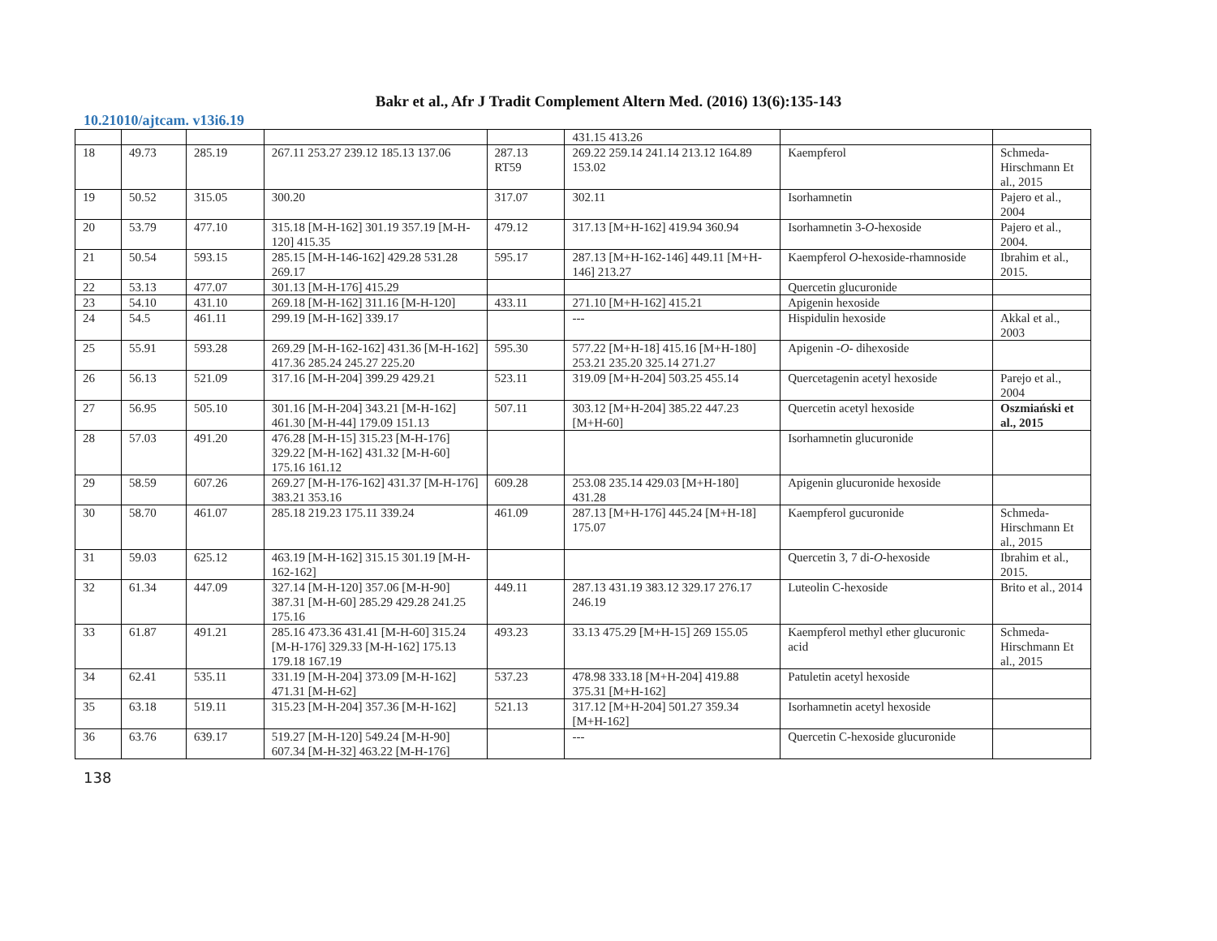Bakr et al., Afr J Tradit Complement Altern Med. (2016) 13(6):135-143
10.21010/ajtcam. v13i6.19
| | | | | | 431.15 413.26 | | |
| 18 | 49.73 | 285.19 | 267.11 253.27 239.12 185.13 137.06 | 287.13 RT59 | 269.22 259.14 241.14 213.12 164.89 153.02 | Kaempferol | Schmeda-Hirschmann Et al., 2015 |
| 19 | 50.52 | 315.05 | 300.20 | 317.07 | 302.11 | Isorhamnetin | Pajero et al., 2004 |
| 20 | 53.79 | 477.10 | 315.18 [M-H-162] 301.19 357.19 [M-H-120] 415.35 | 479.12 | 317.13 [M+H-162] 419.94 360.94 | Isorhamnetin 3- O -hexoside | Pajero et al., 2004. |
| 21 | 50.54 | 593.15 | 285.15 [M-H-146-162] 429.28 531.28 269.17 | 595.17 | 287.13 [M+H-162-146] 449.11 [M+H-146] 213.27 | Kaempferol O -hexoside-rhamnoside | Ibrahim et al., 2015. |
| 22 | 53.13 | 477.07 | 301.13 [M-H-176] 415.29 | | | Quercetin glucuronide | |
| 23 | 54.10 | 431.10 | 269.18 [M-H-162] 311.16 [M-H-120] | 433.11 | 271.10 [M+H-162] 415.21 | Apigenin hexoside | |
| 24 | 54.5 | 461.11 | 299.19 [M-H-162] 339.17 | | --- | Hispidulin hexoside | Akkal et al., 2003 |
| 25 | 55.91 | 593.28 | 269.29 [M-H-162-162] 431.36 [M-H-162] 417.36 285.24 245.27 225.20 | 595.30 | 577.22 [M+H-18] 415.16 [M+H-180] 253.21 235.20 325.14 271.27 | Apigenin - O - dihexoside | |
| 26 | 56.13 | 521.09 | 317.16 [M-H-204] 399.29 429.21 | 523.11 | 319.09 [M+H-204] 503.25 455.14 | Quercetagenin acetyl hexoside | Parejo et al., 2004 |
| 27 | 56.95 | 505.10 | 301.16 [M-H-204] 343.21 [M-H-162] 461.30 [M-H-44] 179.09 151.13 | 507.11 | 303.12 [M+H-204] 385.22 447.23 [M+H-60] | Quercetin acetyl hexoside | Oszmiański et al., 2015 |
| 28 | 57.03 | 491.20 | 476.28 [M-H-15] 315.23 [M-H-176] 329.22 [M-H-162] 431.32 [M-H-60] 175.16 161.12 | | | Isorhamnetin glucuronide | |
| 29 | 58.59 | 607.26 | 269.27 [M-H-176-162] 431.37 [M-H-176] 383.21 353.16 | 609.28 | 253.08 235.14 429.03 [M+H-180] 431.28 | Apigenin glucuronide hexoside | |
| 30 | 58.70 | 461.07 | 285.18 219.23 175.11 339.24 | 461.09 | 287.13 [M+H-176] 445.24 [M+H-18] 175.07 | Kaempferol gucuronide | Schmeda-Hirschmann Et al., 2015 |
| 31 | 59.03 | 625.12 | 463.19 [M-H-162] 315.15 301.19 [M-H-162-162] | | | Quercetin 3, 7 di- O -hexoside | Ibrahim et al., 2015. |
| 32 | 61.34 | 447.09 | 327.14 [M-H-120] 357.06 [M-H-90] 387.31 [M-H-60] 285.29 429.28 241.25 175.16 | 449.11 | 287.13 431.19 383.12 329.17 276.17 246.19 | Luteolin C-hexoside | Brito et al., 2014 |
| 33 | 61.87 | 491.21 | 285.16 473.36 431.41 [M-H-60] 315.24 [M-H-176] 329.33 [M-H-162] 175.13 179.18 167.19 | 493.23 | 33.13 475.29 [M+H-15] 269 155.05 | Kaempferol methyl ether glucuronic acid | Schmeda-Hirschmann Et al., 2015 |
| 34 | 62.41 | 535.11 | 331.19 [M-H-204] 373.09 [M-H-162] 471.31 [M-H-62] | 537.23 | 478.98 333.18 [M+H-204] 419.88 375.31 [M+H-162] | Patuletin acetyl hexoside | |
| 35 | 63.18 | 519.11 | 315.23 [M-H-204] 357.36 [M-H-162] | 521.13 | 317.12 [M+H-204] 501.27 359.34 [M+H-162] | Isorhamnetin acetyl hexoside | |
| 36 | 63.76 | 639.17 | 519.27 [M-H-120] 549.24 [M-H-90] 607.34 [M-H-32] 463.22 [M-H-176] | | --- | Quercetin C-hexoside glucuronide | |
138